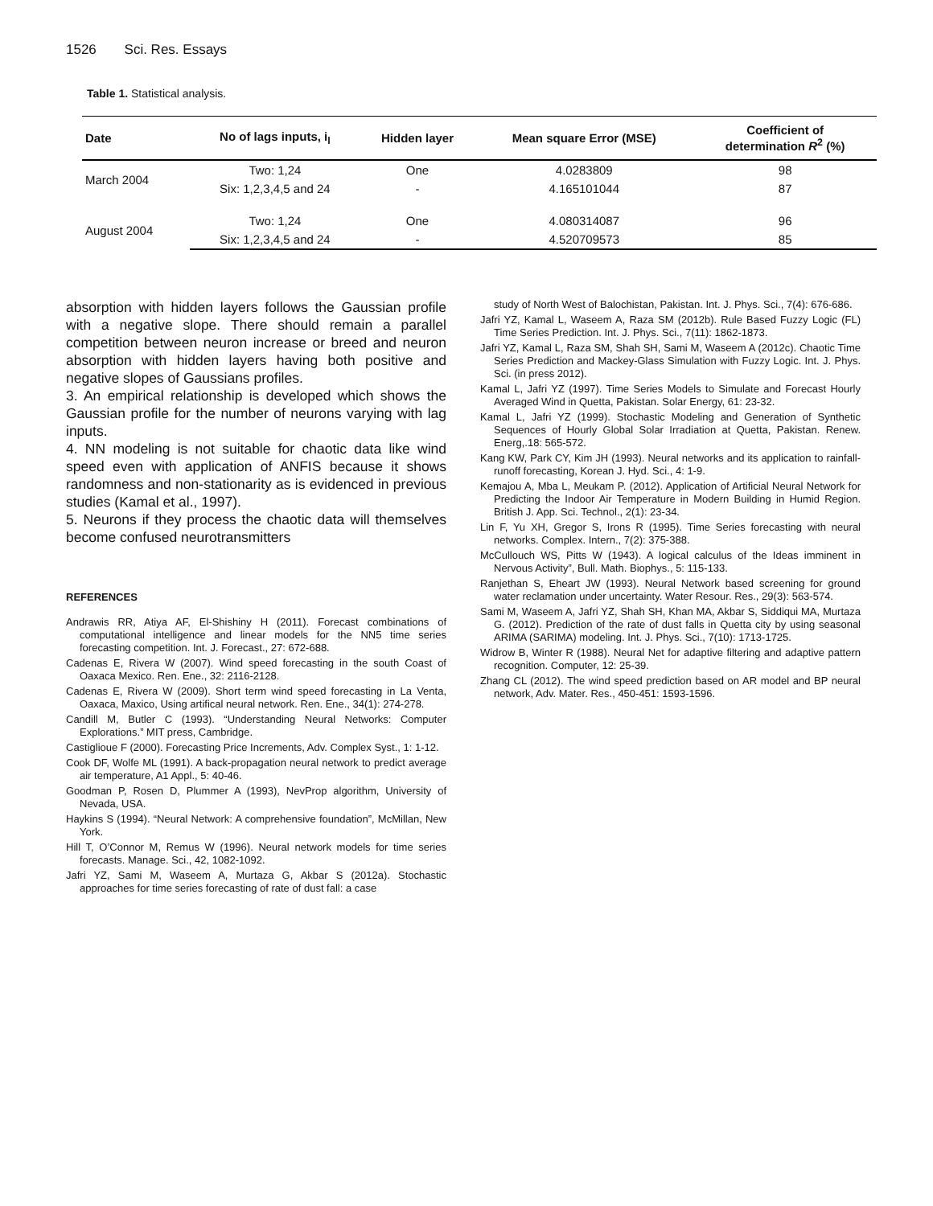1526 Sci. Res. Essays
Table 1. Statistical analysis.
| Date | No of lags inputs, i<sub>l</sub> | Hidden layer | Mean square Error (MSE) | Coefficient of determination R<sup>2</sup> (%) |
| --- | --- | --- | --- | --- |
| March 2004 | Two: 1,24 | One | 4.0283809 | 98 |
| | Six: 1,2,3,4,5 and 24 | - | 4.165101044 | 87 |
| August 2004 | Two: 1,24 | One | 4.080314087 | 96 |
| | Six: 1,2,3,4,5 and 24 | - | 4.520709573 | 85 |
absorption with hidden layers follows the Gaussian profile with a negative slope. There should remain a parallel competition between neuron increase or breed and neuron absorption with hidden layers having both positive and negative slopes of Gaussians profiles.
3. An empirical relationship is developed which shows the Gaussian profile for the number of neurons varying with lag inputs.
4. NN modeling is not suitable for chaotic data like wind speed even with application of ANFIS because it shows randomness and non-stationarity as is evidenced in previous studies (Kamal et al., 1997).
5. Neurons if they process the chaotic data will themselves become confused neurotransmitters
REFERENCES
Andrawis RR, Atiya AF, El-Shishiny H (2011). Forecast combinations of computational intelligence and linear models for the NN5 time series forecasting competition. Int. J. Forecast., 27: 672-688.
Cadenas E, Rivera W (2007). Wind speed forecasting in the south Coast of Oaxaca Mexico. Ren. Ene., 32: 2116-2128.
Cadenas E, Rivera W (2009). Short term wind speed forecasting in La Venta, Oaxaca, Maxico, Using artifical neural network. Ren. Ene., 34(1): 274-278.
Candill M, Butler C (1993). “Understanding Neural Networks: Computer Explorations.” MIT press, Cambridge.
Castiglioue F (2000). Forecasting Price Increments, Adv. Complex Syst., 1: 1-12.
Cook DF, Wolfe ML (1991). A back-propagation neural network to predict average air temperature, A1 Appl., 5: 40-46.
Goodman P, Rosen D, Plummer A (1993), NevProp algorithm, University of Nevada, USA.
Haykins S (1994). “Neural Network: A comprehensive foundation”, McMillan, New York.
Hill T, O’Connor M, Remus W (1996). Neural network models for time series forecasts. Manage. Sci., 42, 1082-1092.
Jafri YZ, Sami M, Waseem A, Murtaza G, Akbar S (2012a). Stochastic approaches for time series forecasting of rate of dust fall: a case
study of North West of Balochistan, Pakistan. Int. J. Phys. Sci., 7(4): 676-686.
Jafri YZ, Kamal L, Waseem A, Raza SM (2012b). Rule Based Fuzzy Logic (FL) Time Series Prediction. Int. J. Phys. Sci., 7(11): 1862-1873.
Jafri YZ, Kamal L, Raza SM, Shah SH, Sami M, Waseem A (2012c). Chaotic Time Series Prediction and Mackey-Glass Simulation with Fuzzy Logic. Int. J. Phys. Sci. (in press 2012).
Kamal L, Jafri YZ (1997). Time Series Models to Simulate and Forecast Hourly Averaged Wind in Quetta, Pakistan. Solar Energy, 61: 23-32.
Kamal L, Jafri YZ (1999). Stochastic Modeling and Generation of Synthetic Sequences of Hourly Global Solar Irradiation at Quetta, Pakistan. Renew. Energ,.18: 565-572.
Kang KW, Park CY, Kim JH (1993). Neural networks and its application to rainfall-runoff forecasting, Korean J. Hyd. Sci., 4: 1-9.
Kemajou A, Mba L, Meukam P. (2012). Application of Artificial Neural Network for Predicting the Indoor Air Temperature in Modern Building in Humid Region. British J. App. Sci. Technol., 2(1): 23-34.
Lin F, Yu XH, Gregor S, Irons R (1995). Time Series forecasting with neural networks. Complex. Intern., 7(2): 375-388.
McCullouch WS, Pitts W (1943). A logical calculus of the Ideas imminent in Nervous Activity”, Bull. Math. Biophys., 5: 115-133.
Ranjethan S, Eheart JW (1993). Neural Network based screening for ground water reclamation under uncertainty. Water Resour. Res., 29(3): 563-574.
Sami M, Waseem A, Jafri YZ, Shah SH, Khan MA, Akbar S, Siddiqui MA, Murtaza G. (2012). Prediction of the rate of dust falls in Quetta city by using seasonal ARIMA (SARIMA) modeling. Int. J. Phys. Sci., 7(10): 1713-1725.
Widrow B, Winter R (1988). Neural Net for adaptive filtering and adaptive pattern recognition. Computer, 12: 25-39.
Zhang CL (2012). The wind speed prediction based on AR model and BP neural network, Adv. Mater. Res., 450-451: 1593-1596.